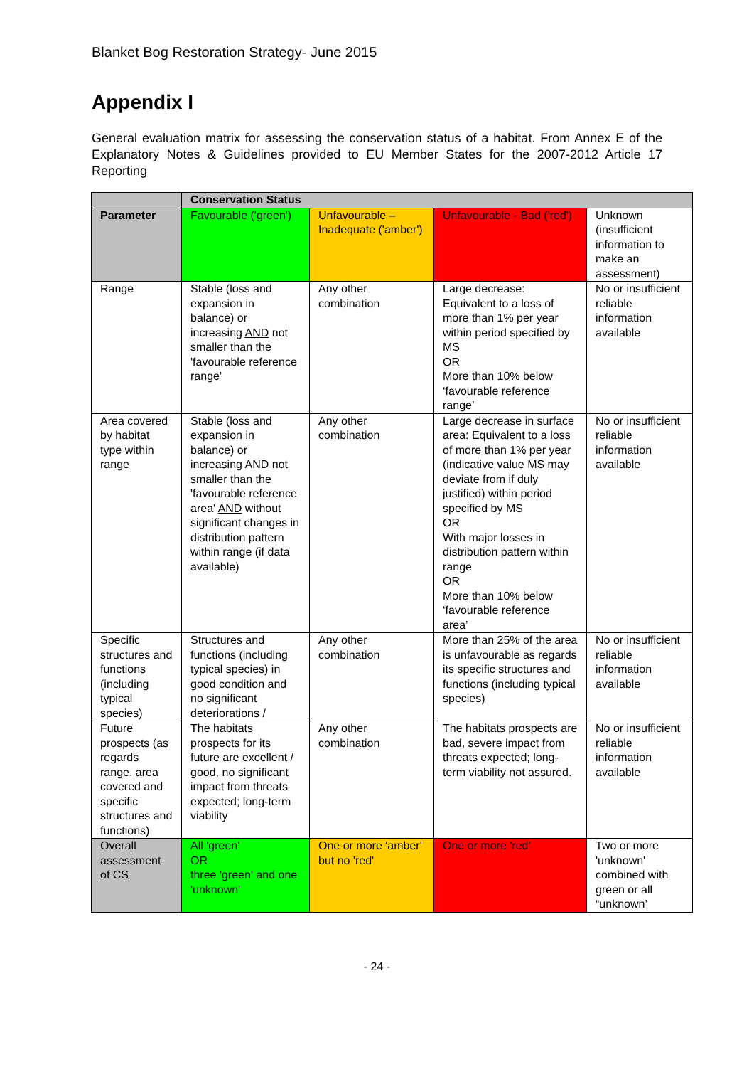Blanket Bog Restoration Strategy- June 2015
Appendix I
General evaluation matrix for assessing the conservation status of a habitat. From Annex E of the Explanatory Notes & Guidelines provided to EU Member States for the 2007-2012 Article 17 Reporting
| | Conservation Status | | | |
| --- | --- | --- | --- | --- |
| Parameter | Favourable ('green') | Unfavourable – Inadequate ('amber') | Unfavourable - Bad ('red') | Unknown (insufficient information to make an assessment) |
| Range | Stable (loss and expansion in balance) or increasing AND not smaller than the 'favourable reference range' | Any other combination | Large decrease: Equivalent to a loss of more than 1% per year within period specified by MS OR More than 10% below ‘favourable reference range’ | No or insufficient reliable information available |
| Area covered by habitat type within range | Stable (loss and expansion in balance) or increasing AND not smaller than the 'favourable reference area' AND without significant changes in distribution pattern within range (if data available) | Any other combination | Large decrease in surface area: Equivalent to a loss of more than 1% per year (indicative value MS may deviate from if duly justified) within period specified by MS OR With major losses in distribution pattern within range OR More than 10% below ‘favourable reference area’ | No or insufficient reliable information available |
| Specific structures and functions (including typical species) | Structures and functions (including typical species) in good condition and no significant deteriorations / | Any other combination | More than 25% of the area is unfavourable as regards its specific structures and functions (including typical species) | No or insufficient reliable information available |
| Future prospects (as regards range, area covered and specific structures and functions) | The habitats prospects for its future are excellent / good, no significant impact from threats expected; long-term viability | Any other combination | The habitats prospects are bad, severe impact from threats expected; long-term viability not assured. | No or insufficient reliable information available |
| Overall assessment of CS | All 'green' OR three 'green' and one 'unknown' | One or more 'amber' but no 'red' | One or more 'red' | Two or more 'unknown' combined with green or all “unknown’ |
- 24 -